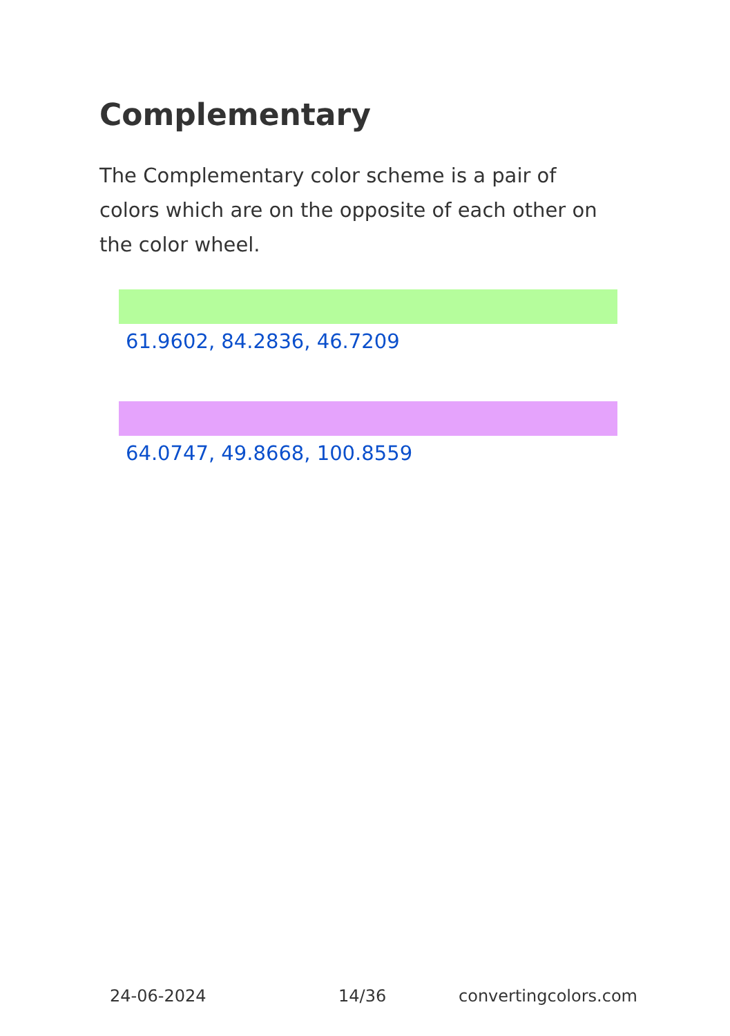Complementary
The Complementary color scheme is a pair of colors which are on the opposite of each other on the color wheel.
61.9602, 84.2836, 46.7209
64.0747, 49.8668, 100.8559
24-06-2024 14/36 convertingcolors.com